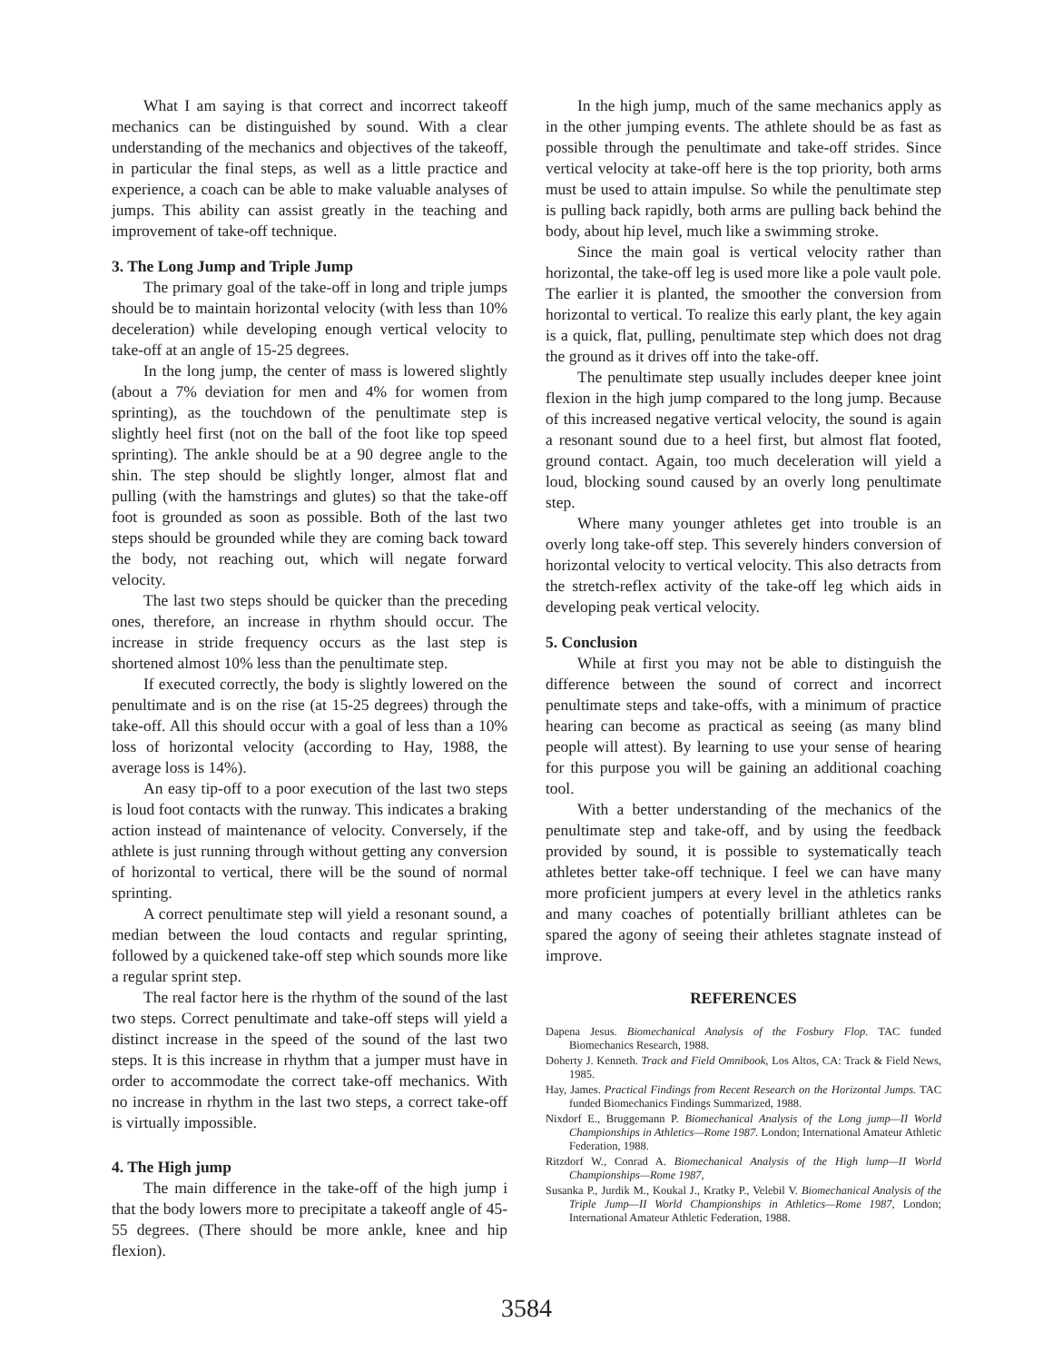What I am saying is that correct and incorrect takeoff mechanics can be distinguished by sound. With a clear understanding of the mechanics and objectives of the takeoff, in particular the final steps, as well as a little practice and experience, a coach can be able to make valuable analyses of jumps. This ability can assist greatly in the teaching and improvement of take-off technique.
3. The Long Jump and Triple Jump
The primary goal of the take-off in long and triple jumps should be to maintain horizontal velocity (with less than 10% deceleration) while developing enough vertical velocity to take-off at an angle of 15-25 degrees.
In the long jump, the center of mass is lowered slightly (about a 7% deviation for men and 4% for women from sprinting), as the touchdown of the penultimate step is slightly heel first (not on the ball of the foot like top speed sprinting). The ankle should be at a 90 degree angle to the shin. The step should be slightly longer, almost flat and pulling (with the hamstrings and glutes) so that the take-off foot is grounded as soon as possible. Both of the last two steps should be grounded while they are coming back toward the body, not reaching out, which will negate forward velocity.
The last two steps should be quicker than the preceding ones, therefore, an increase in rhythm should occur. The increase in stride frequency occurs as the last step is shortened almost 10% less than the penultimate step.
If executed correctly, the body is slightly lowered on the penultimate and is on the rise (at 15-25 degrees) through the take-off. All this should occur with a goal of less than a 10% loss of horizontal velocity (according to Hay, 1988, the average loss is 14%).
An easy tip-off to a poor execution of the last two steps is loud foot contacts with the runway. This indicates a braking action instead of maintenance of velocity. Conversely, if the athlete is just running through without getting any conversion of horizontal to vertical, there will be the sound of normal sprinting.
A correct penultimate step will yield a resonant sound, a median between the loud contacts and regular sprinting, followed by a quickened take-off step which sounds more like a regular sprint step.
The real factor here is the rhythm of the sound of the last two steps. Correct penultimate and take-off steps will yield a distinct increase in the speed of the sound of the last two steps. It is this increase in rhythm that a jumper must have in order to accommodate the correct take-off mechanics. With no increase in rhythm in the last two steps, a correct take-off is virtually impossible.
4. The High jump
The main difference in the take-off of the high jump i that the body lowers more to precipitate a takeoff angle of 45-55 degrees. (There should be more ankle, knee and hip flexion).
In the high jump, much of the same mechanics apply as in the other jumping events. The athlete should be as fast as possible through the penultimate and take-off strides. Since vertical velocity at take-off here is the top priority, both arms must be used to attain impulse. So while the penultimate step is pulling back rapidly, both arms are pulling back behind the body, about hip level, much like a swimming stroke.
Since the main goal is vertical velocity rather than horizontal, the take-off leg is used more like a pole vault pole. The earlier it is planted, the smoother the conversion from horizontal to vertical. To realize this early plant, the key again is a quick, flat, pulling, penultimate step which does not drag the ground as it drives off into the take-off.
The penultimate step usually includes deeper knee joint flexion in the high jump compared to the long jump. Because of this increased negative vertical velocity, the sound is again a resonant sound due to a heel first, but almost flat footed, ground contact. Again, too much deceleration will yield a loud, blocking sound caused by an overly long penultimate step.
Where many younger athletes get into trouble is an overly long take-off step. This severely hinders conversion of horizontal velocity to vertical velocity. This also detracts from the stretch-reflex activity of the take-off leg which aids in developing peak vertical velocity.
5. Conclusion
While at first you may not be able to distinguish the difference between the sound of correct and incorrect penultimate steps and take-offs, with a minimum of practice hearing can become as practical as seeing (as many blind people will attest). By learning to use your sense of hearing for this purpose you will be gaining an additional coaching tool.
With a better understanding of the mechanics of the penultimate step and take-off, and by using the feedback provided by sound, it is possible to systematically teach athletes better take-off technique. I feel we can have many more proficient jumpers at every level in the athletics ranks and many coaches of potentially brilliant athletes can be spared the agony of seeing their athletes stagnate instead of improve.
REFERENCES
Dapena Jesus. Biomechanical Analysis of the Fosbury Flop. TAC funded Biomechanics Research, 1988.
Doherty J. Kenneth. Track and Field Omnibook, Los Altos, CA: Track & Field News, 1985.
Hay, James. Practical Findings from Recent Research on the Horizontal Jumps. TAC funded Biomechanics Findings Summarized, 1988.
Nixdorf E., Bruggemann P. Biomechanical Analysis of the Long jump—II World Championships in Athletics—Rome 1987. London; International Amateur Athletic Federation, 1988.
Ritzdorf W., Conrad A. Biomechanical Analysis of the High lump—II World Championships—Rome 1987,
Susanka P., Jurdik M., Koukal J., Kratky P., Velebil V. Biomechanical Analysis of the Triple Jump—II World Championships in Athletics—Rome 1987, London; International Amateur Athletic Federation, 1988.
3584